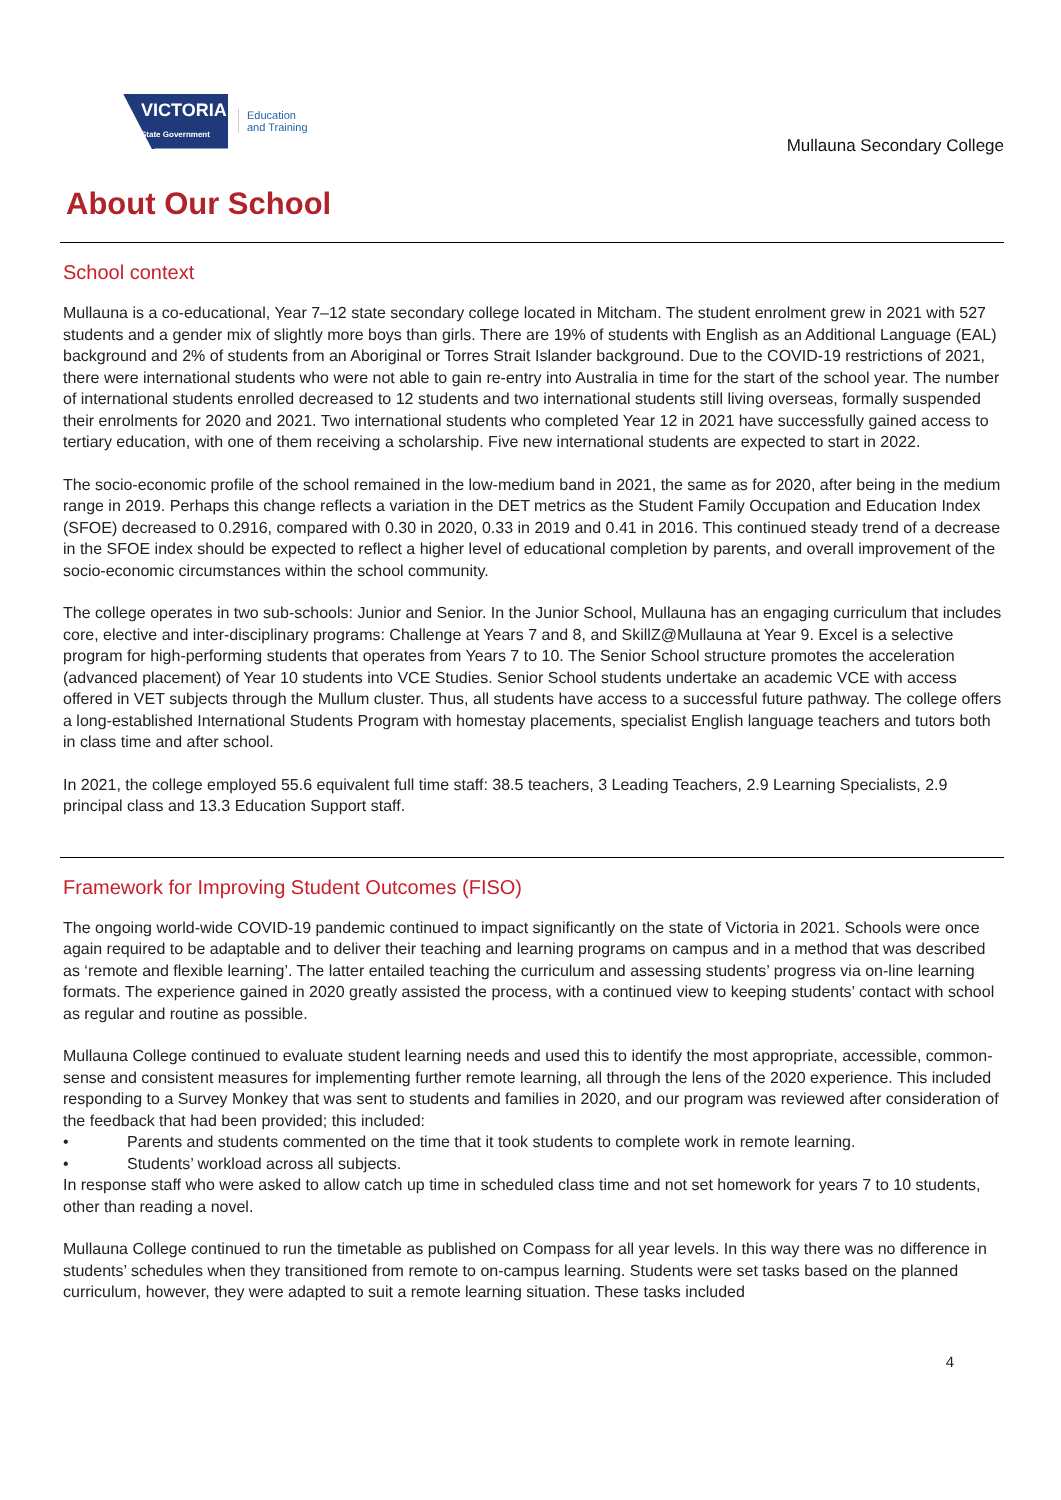VICTORIA
State Government
Education
and Training
Mullauna Secondary College
About Our School
School context
Mullauna is a co-educational, Year 7–12 state secondary college located in Mitcham. The student enrolment grew in 2021 with 527 students and a gender mix of slightly more boys than girls. There are 19% of students with English as an Additional Language (EAL) background and 2% of students from an Aboriginal or Torres Strait Islander background. Due to the COVID-19 restrictions of 2021, there were international students who were not able to gain re-entry into Australia in time for the start of the school year. The number of international students enrolled decreased to 12 students and two international students still living overseas, formally suspended their enrolments for 2020 and 2021. Two international students who completed Year 12 in 2021 have successfully gained access to tertiary education, with one of them receiving a scholarship. Five new international students are expected to start in 2022.
The socio-economic profile of the school remained in the low-medium band in 2021, the same as for 2020, after being in the medium range in 2019. Perhaps this change reflects a variation in the DET metrics as the Student Family Occupation and Education Index (SFOE) decreased to 0.2916, compared with 0.30 in 2020, 0.33 in 2019 and 0.41 in 2016. This continued steady trend of a decrease in the SFOE index should be expected to reflect a higher level of educational completion by parents, and overall improvement of the socio-economic circumstances within the school community.
The college operates in two sub-schools: Junior and Senior. In the Junior School, Mullauna has an engaging curriculum that includes core, elective and inter-disciplinary programs: Challenge at Years 7 and 8, and SkillZ@Mullauna at Year 9. Excel is a selective program for high-performing students that operates from Years 7 to 10. The Senior School structure promotes the acceleration (advanced placement) of Year 10 students into VCE Studies. Senior School students undertake an academic VCE with access offered in VET subjects through the Mullum cluster. Thus, all students have access to a successful future pathway. The college offers a long-established International Students Program with homestay placements, specialist English language teachers and tutors both in class time and after school.
In 2021, the college employed 55.6 equivalent full time staff: 38.5 teachers, 3 Leading Teachers, 2.9 Learning Specialists, 2.9 principal class and 13.3 Education Support staff.
Framework for Improving Student Outcomes (FISO)
The ongoing world-wide COVID-19 pandemic continued to impact significantly on the state of Victoria in 2021. Schools were once again required to be adaptable and to deliver their teaching and learning programs on campus and in a method that was described as ‘remote and flexible learning’. The latter entailed teaching the curriculum and assessing students’ progress via on-line learning formats. The experience gained in 2020 greatly assisted the process, with a continued view to keeping students’ contact with school as regular and routine as possible.
Mullauna College continued to evaluate student learning needs and used this to identify the most appropriate, accessible, common-sense and consistent measures for implementing further remote learning, all through the lens of the 2020 experience. This included responding to a Survey Monkey that was sent to students and families in 2020, and our program was reviewed after consideration of the feedback that had been provided; this included:
• Parents and students commented on the time that it took students to complete work in remote learning.
• Students’ workload across all subjects.
In response staff who were asked to allow catch up time in scheduled class time and not set homework for years 7 to 10 students, other than reading a novel.
Mullauna College continued to run the timetable as published on Compass for all year levels. In this way there was no difference in students’ schedules when they transitioned from remote to on-campus learning. Students were set tasks based on the planned curriculum, however, they were adapted to suit a remote learning situation. These tasks included
4